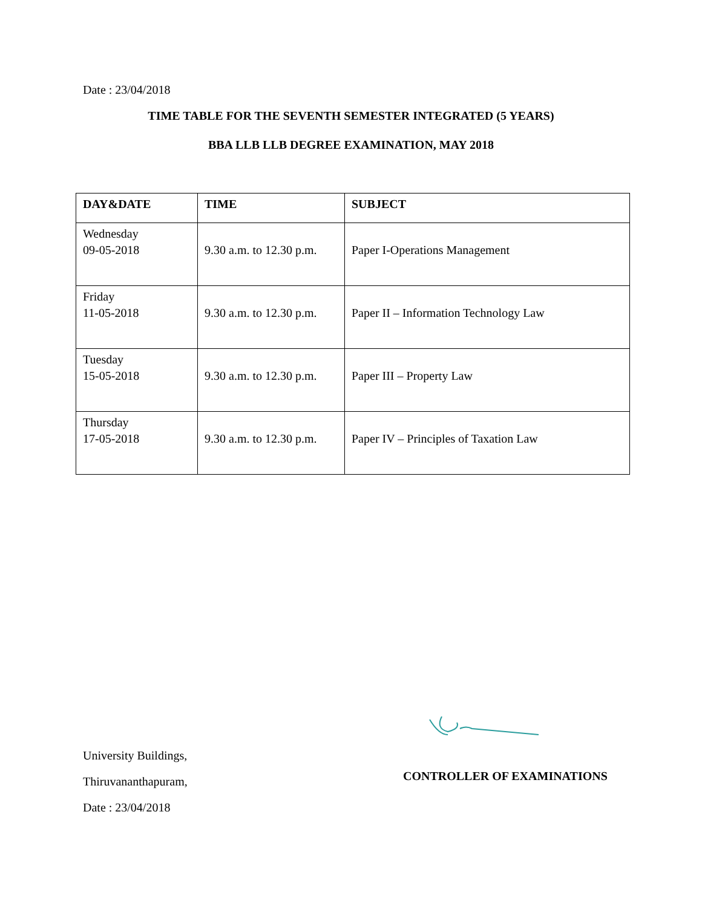Date : 23/04/2018
TIME TABLE FOR THE SEVENTH SEMESTER INTEGRATED (5 YEARS)
BBA LLB LLB DEGREE EXAMINATION, MAY 2018
| DAY&DATE | TIME | SUBJECT |
| --- | --- | --- |
| Wednesday 09-05-2018 | 9.30 a.m. to 12.30 p.m. | Paper I-Operations Management |
| Friday 11-05-2018 | 9.30 a.m. to 12.30 p.m. | Paper II – Information Technology Law |
| Tuesday 15-05-2018 | 9.30 a.m. to 12.30 p.m. | Paper III – Property Law |
| Thursday 17-05-2018 | 9.30 a.m. to 12.30 p.m. | Paper IV – Principles of Taxation Law |
University Buildings,
Thiruvananthapuram,
Date : 23/04/2018
CONTROLLER OF EXAMINATIONS